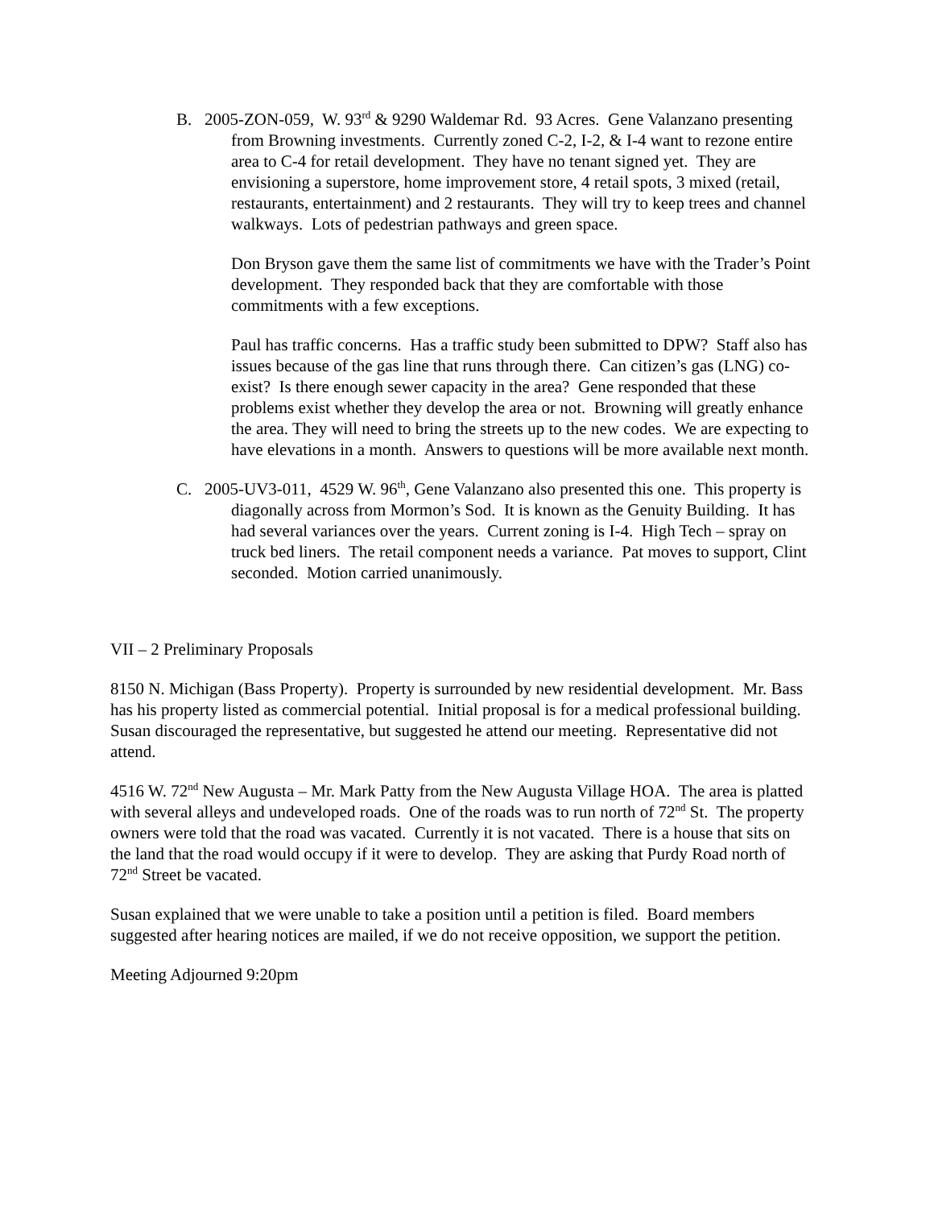B. 2005-ZON-059, W. 93<sup>rd</sup> & 9290 Waldemar Rd. 93 Acres. Gene Valanzano presenting from Browning investments. Currently zoned C-2, I-2, & I-4 want to rezone entire area to C-4 for retail development. They have no tenant signed yet. They are envisioning a superstore, home improvement store, 4 retail spots, 3 mixed (retail, restaurants, entertainment) and 2 restaurants. They will try to keep trees and channel walkways. Lots of pedestrian pathways and green space.
Don Bryson gave them the same list of commitments we have with the Trader’s Point development. They responded back that they are comfortable with those commitments with a few exceptions.
Paul has traffic concerns. Has a traffic study been submitted to DPW? Staff also has issues because of the gas line that runs through there. Can citizen’s gas (LNG) co-exist? Is there enough sewer capacity in the area? Gene responded that these problems exist whether they develop the area or not. Browning will greatly enhance the area. They will need to bring the streets up to the new codes. We are expecting to have elevations in a month. Answers to questions will be more available next month.
C. 2005-UV3-011, 4529 W. 96<sup>th</sup>, Gene Valanzano also presented this one. This property is diagonally across from Mormon’s Sod. It is known as the Genuity Building. It has had several variances over the years. Current zoning is I-4. High Tech – spray on truck bed liners. The retail component needs a variance. Pat moves to support, Clint seconded. Motion carried unanimously.
VII – 2 Preliminary Proposals
8150 N. Michigan (Bass Property). Property is surrounded by new residential development. Mr. Bass has his property listed as commercial potential. Initial proposal is for a medical professional building. Susan discouraged the representative, but suggested he attend our meeting. Representative did not attend.
4516 W. 72<sup>nd</sup> New Augusta – Mr. Mark Patty from the New Augusta Village HOA. The area is platted with several alleys and undeveloped roads. One of the roads was to run north of 72<sup>nd</sup> St. The property owners were told that the road was vacated. Currently it is not vacated. There is a house that sits on the land that the road would occupy if it were to develop. They are asking that Purdy Road north of 72<sup>nd</sup> Street be vacated.
Susan explained that we were unable to take a position until a petition is filed. Board members suggested after hearing notices are mailed, if we do not receive opposition, we support the petition.
Meeting Adjourned 9:20pm